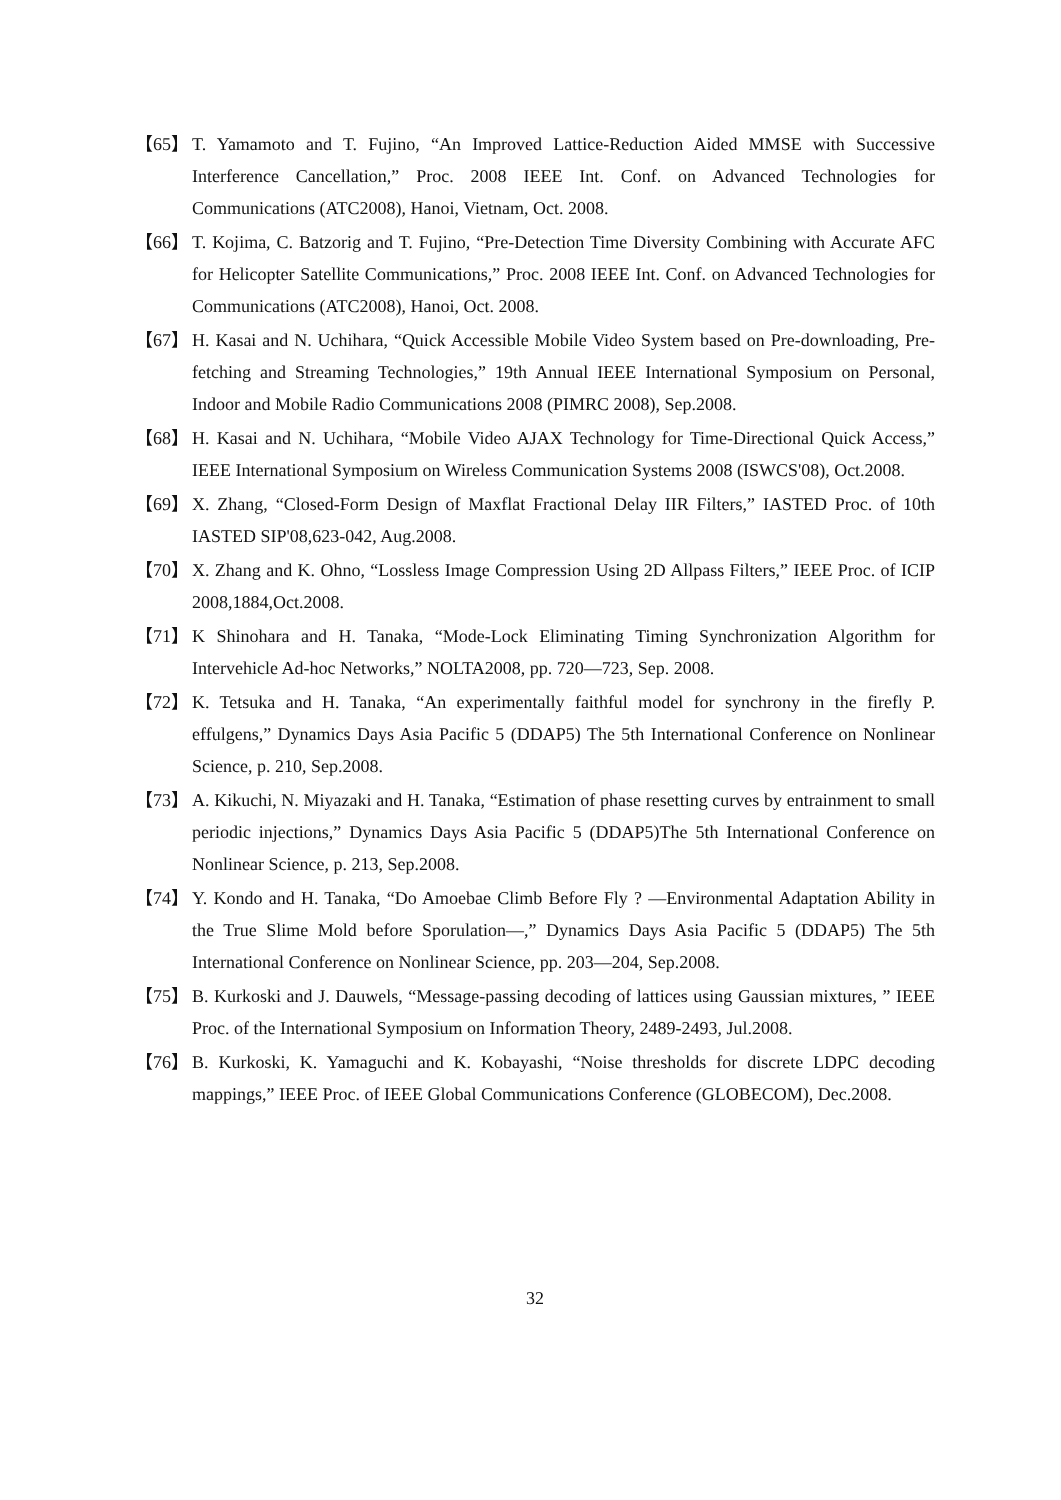【65】 T. Yamamoto and T. Fujino, “An Improved Lattice-Reduction Aided MMSE with Successive Interference Cancellation,” Proc. 2008 IEEE Int. Conf. on Advanced Technologies for Communications (ATC2008), Hanoi, Vietnam, Oct. 2008.
【66】 T. Kojima, C. Batzorig and T. Fujino, “Pre-Detection Time Diversity Combining with Accurate AFC for Helicopter Satellite Communications,” Proc. 2008 IEEE Int. Conf. on Advanced Technologies for Communications (ATC2008), Hanoi, Oct. 2008.
【67】 H. Kasai and N. Uchihara, “Quick Accessible Mobile Video System based on Pre-downloading, Pre-fetching and Streaming Technologies,” 19th Annual IEEE International Symposium on Personal, Indoor and Mobile Radio Communications 2008 (PIMRC 2008), Sep.2008.
【68】 H. Kasai and N. Uchihara, “Mobile Video AJAX Technology for Time-Directional Quick Access,” IEEE International Symposium on Wireless Communication Systems 2008 (ISWCS'08), Oct.2008.
【69】 X. Zhang, “Closed-Form Design of Maxflat Fractional Delay IIR Filters,” IASTED Proc. of 10th IASTED SIP'08,623-042, Aug.2008.
【70】 X. Zhang and K. Ohno, “Lossless Image Compression Using 2D Allpass Filters,” IEEE Proc. of ICIP 2008,1884,Oct.2008.
【71】 K Shinohara and H. Tanaka, “Mode-Lock Eliminating Timing Synchronization Algorithm for Intervehicle Ad-hoc Networks,” NOLTA2008, pp. 720—723, Sep. 2008.
【72】 K. Tetsuka and H. Tanaka, “An experimentally faithful model for synchrony in the firefly P. effulgens,” Dynamics Days Asia Pacific 5 (DDAP5) The 5th International Conference on Nonlinear Science, p. 210, Sep.2008.
【73】 A. Kikuchi, N. Miyazaki and H. Tanaka, “Estimation of phase resetting curves by entrainment to small periodic injections,” Dynamics Days Asia Pacific 5 (DDAP5)The 5th International Conference on Nonlinear Science, p. 213, Sep.2008.
【74】 Y. Kondo and H. Tanaka, “Do Amoebae Climb Before Fly ? —Environmental Adaptation Ability in the True Slime Mold before Sporulation—,” Dynamics Days Asia Pacific 5 (DDAP5) The 5th International Conference on Nonlinear Science, pp. 203—204, Sep.2008.
【75】 B. Kurkoski and J. Dauwels, “Message-passing decoding of lattices using Gaussian mixtures, ” IEEE Proc. of the International Symposium on Information Theory, 2489-2493, Jul.2008.
【76】 B. Kurkoski, K. Yamaguchi and K. Kobayashi, “Noise thresholds for discrete LDPC decoding mappings,” IEEE Proc. of IEEE Global Communications Conference (GLOBECOM), Dec.2008.
32